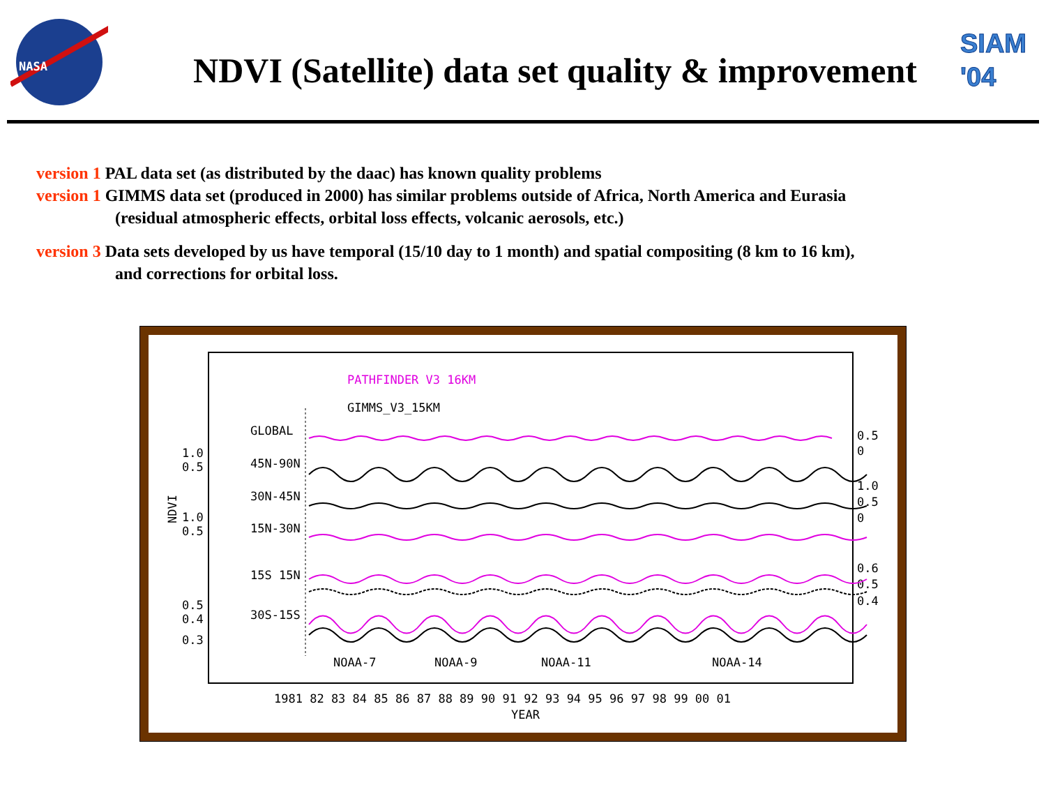NASA
NDVI (Satellite) data set quality & improvement
SIAM
'04
version 1 PAL data set (as distributed by the daac) has known quality problems
version 1 GIMMS data set (produced in 2000) has similar problems outside of Africa, North America and Eurasia
(residual atmospheric effects, orbital loss effects, volcanic aerosols, etc.)
version 3 Data sets developed by us have temporal (15/10 day to 1 month) and spatial compositing (8 km to 16 km),
and corrections for orbital loss.
PATHFINDER V3 16KM
GIMMS_V3_15KM
GLOBAL
45N-90N
30N-45N
15N-30N
15S 15N
30S-15S
1.0
0.5
1.0
0.5
0.5
0.4
0.3
NDVI
0.5
0
1.0
0.5
0
0.6
0.5
0.4
NOAA-7
NOAA-9
NOAA-11
NOAA-14
1981 82 83 84 85 86 87 88 89 90 91 92 93 94 95 96 97 98 99 00 01
YEAR